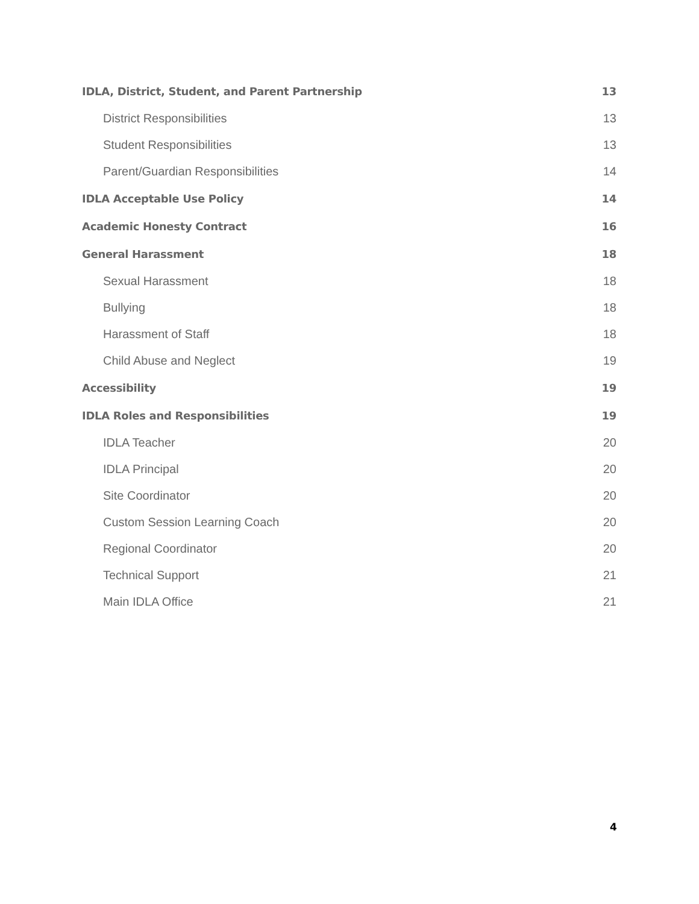IDLA, District, Student, and Parent Partnership 13
District Responsibilities 13
Student Responsibilities 13
Parent/Guardian Responsibilities 14
IDLA Acceptable Use Policy 14
Academic Honesty Contract 16
General Harassment 18
Sexual Harassment 18
Bullying 18
Harassment of Staff 18
Child Abuse and Neglect 19
Accessibility 19
IDLA Roles and Responsibilities 19
IDLA Teacher 20
IDLA Principal 20
Site Coordinator 20
Custom Session Learning Coach 20
Regional Coordinator 20
Technical Support 21
Main IDLA Office 21
4